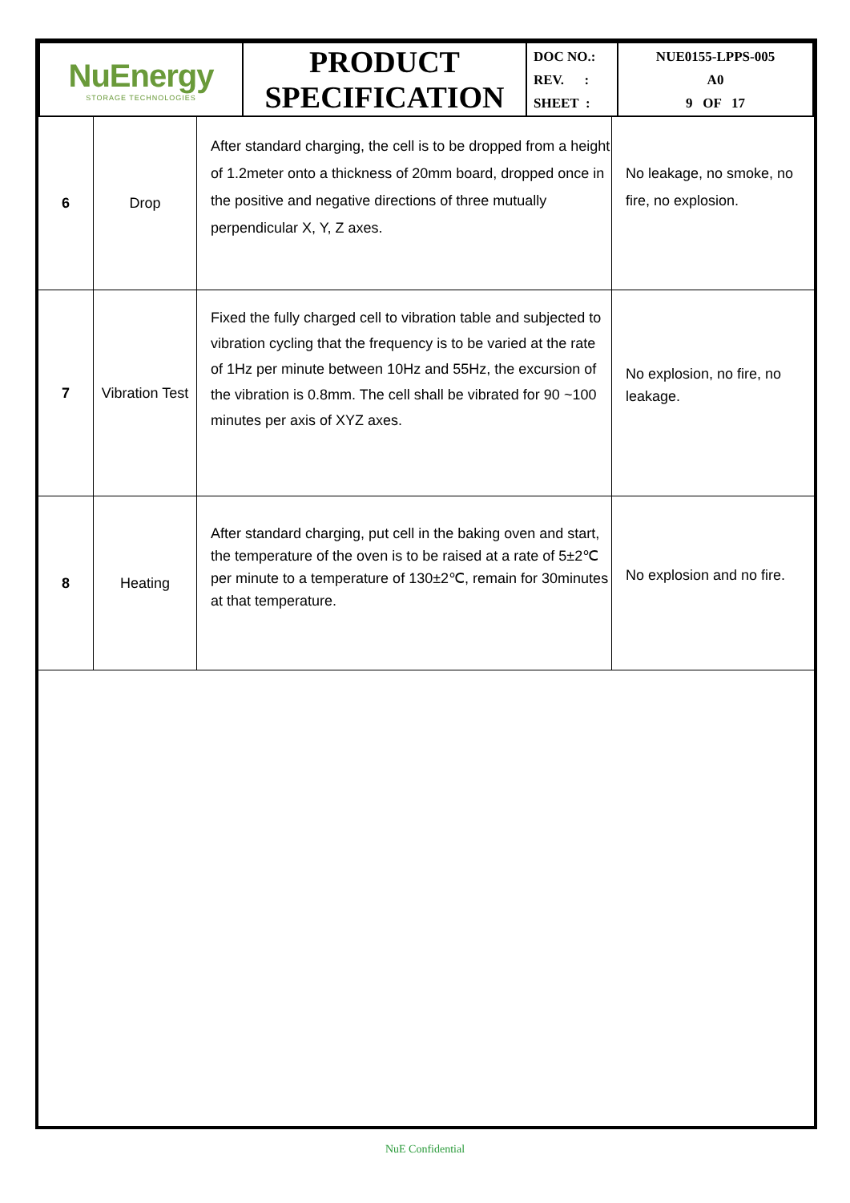| NuEnergy STORAGE TECHNOLOGIES | PRODUCT SPECIFICATION | DOC NO.: REV. : SHEET : | NUE0155-LPPS-005 A0 9 OF 17 |
| 6 | Drop | After standard charging, the cell is to be dropped from a height of 1.2meter onto a thickness of 20mm board, dropped once in the positive and negative directions of three mutually perpendicular X, Y, Z axes. | No leakage, no smoke, no fire, no explosion. |
| 7 | Vibration Test | Fixed the fully charged cell to vibration table and subjected to vibration cycling that the frequency is to be varied at the rate of 1Hz per minute between 10Hz and 55Hz, the excursion of the vibration is 0.8mm. The cell shall be vibrated for 90 ~100 minutes per axis of XYZ axes. | No explosion, no fire, no leakage. |
| 8 | Heating | After standard charging, put cell in the baking oven and start, the temperature of the oven is to be raised at a rate of 5±2℃ per minute to a temperature of 130±2℃, remain for 30minutes at that temperature. | No explosion and no fire. |
NuE Confidential